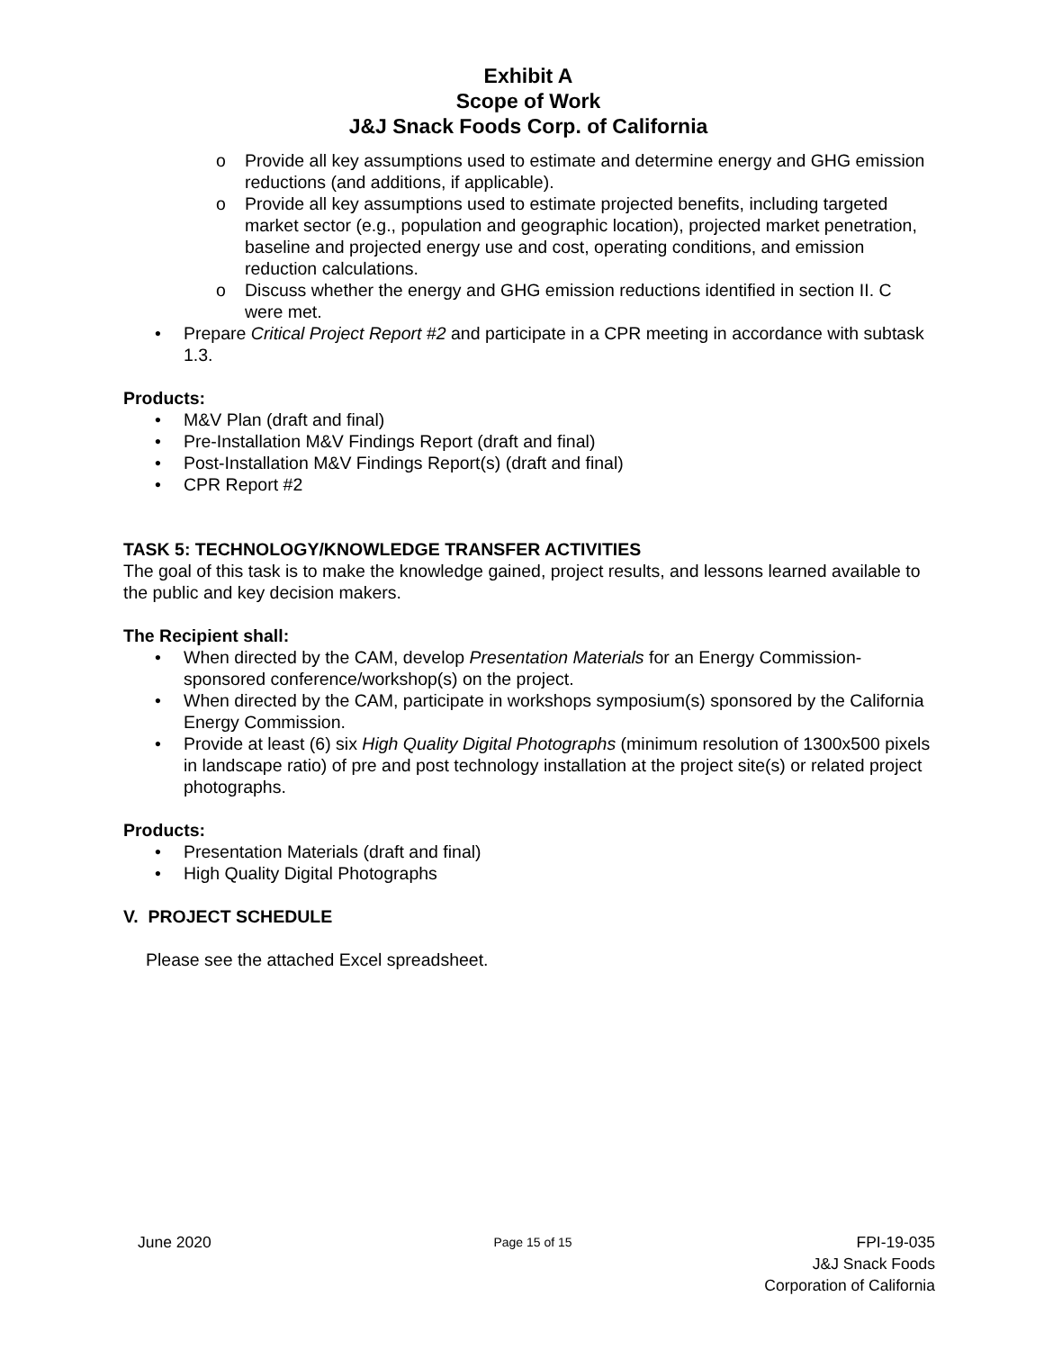Exhibit A
Scope of Work
J&J Snack Foods Corp. of California
o Provide all key assumptions used to estimate and determine energy and GHG emission reductions (and additions, if applicable).
o Provide all key assumptions used to estimate projected benefits, including targeted market sector (e.g., population and geographic location), projected market penetration, baseline and projected energy use and cost, operating conditions, and emission reduction calculations.
o Discuss whether the energy and GHG emission reductions identified in section II. C were met.
• Prepare Critical Project Report #2 and participate in a CPR meeting in accordance with subtask 1.3.
Products:
• M&V Plan (draft and final)
• Pre-Installation M&V Findings Report (draft and final)
• Post-Installation M&V Findings Report(s) (draft and final)
• CPR Report #2
TASK 5: TECHNOLOGY/KNOWLEDGE TRANSFER ACTIVITIES
The goal of this task is to make the knowledge gained, project results, and lessons learned available to the public and key decision makers.
The Recipient shall:
• When directed by the CAM, develop Presentation Materials for an Energy Commission-sponsored conference/workshop(s) on the project.
• When directed by the CAM, participate in workshops symposium(s) sponsored by the California Energy Commission.
• Provide at least (6) six High Quality Digital Photographs (minimum resolution of 1300x500 pixels in landscape ratio) of pre and post technology installation at the project site(s) or related project photographs.
Products:
• Presentation Materials (draft and final)
• High Quality Digital Photographs
V. PROJECT SCHEDULE
Please see the attached Excel spreadsheet.
June 2020
Page 15 of 15
FPI-19-035
J&J Snack Foods
Corporation of California